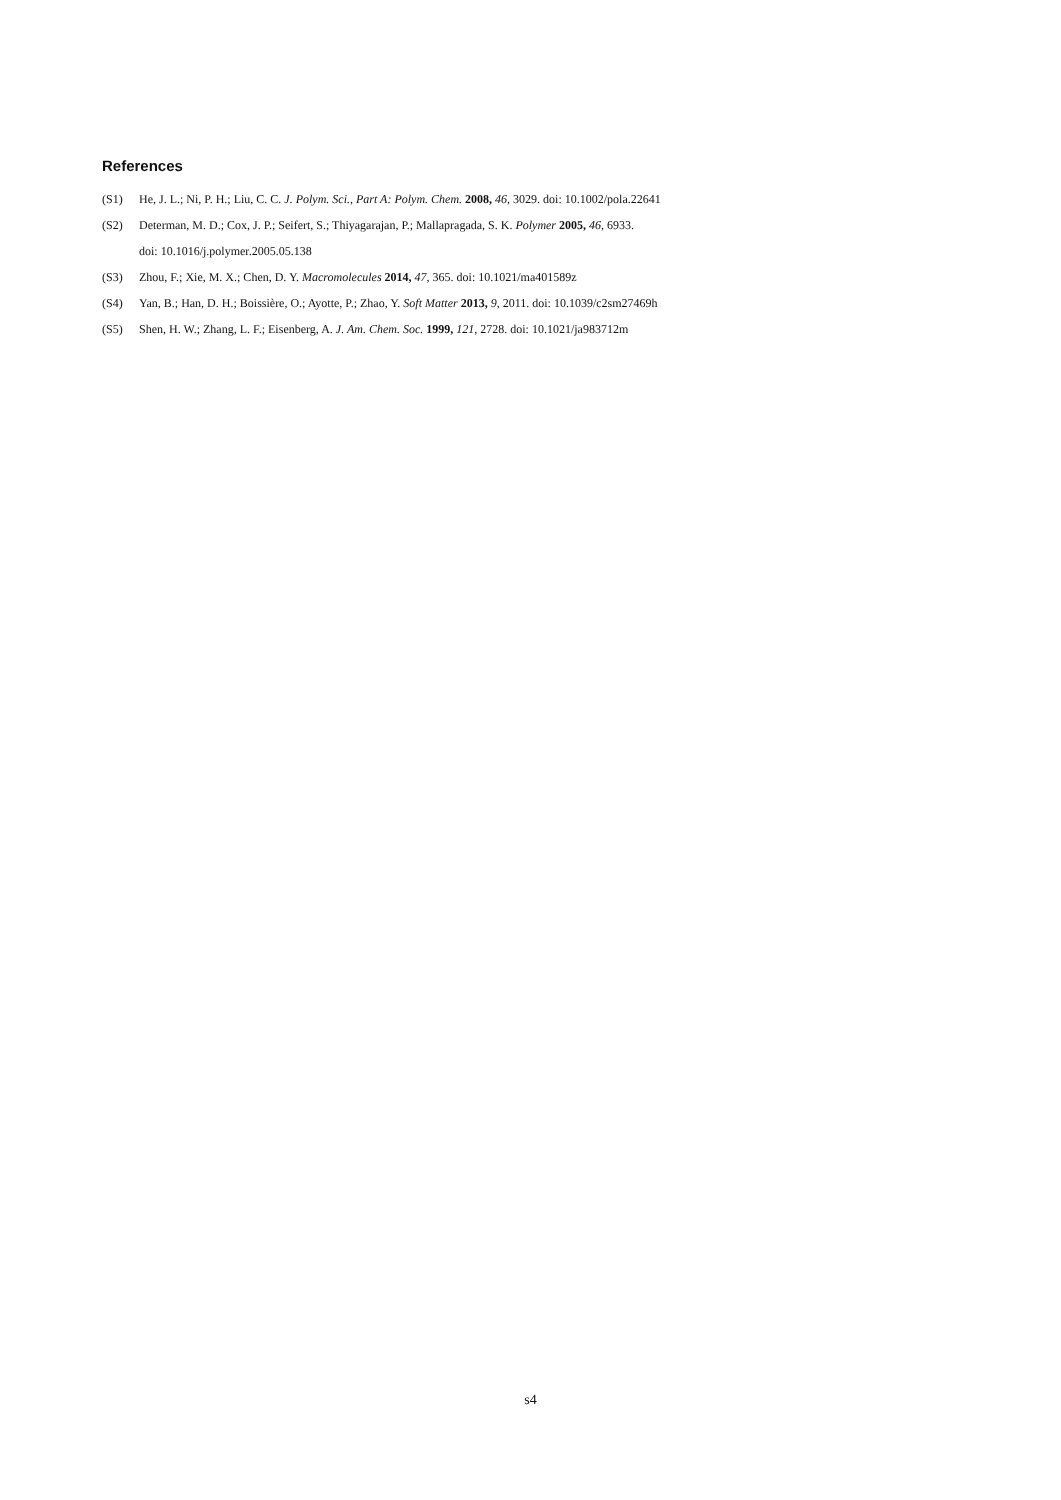References
(S1) He, J. L.; Ni, P. H.; Liu, C. C. J. Polym. Sci., Part A: Polym. Chem. 2008, 46, 3029. doi: 10.1002/pola.22641
(S2) Determan, M. D.; Cox, J. P.; Seifert, S.; Thiyagarajan, P.; Mallapragada, S. K. Polymer 2005, 46, 6933.
doi: 10.1016/j.polymer.2005.05.138
(S3) Zhou, F.; Xie, M. X.; Chen, D. Y. Macromolecules 2014, 47, 365. doi: 10.1021/ma401589z
(S4) Yan, B.; Han, D. H.; Boissière, O.; Ayotte, P.; Zhao, Y. Soft Matter 2013, 9, 2011. doi: 10.1039/c2sm27469h
(S5) Shen, H. W.; Zhang, L. F.; Eisenberg, A. J. Am. Chem. Soc. 1999, 121, 2728. doi: 10.1021/ja983712m
s4